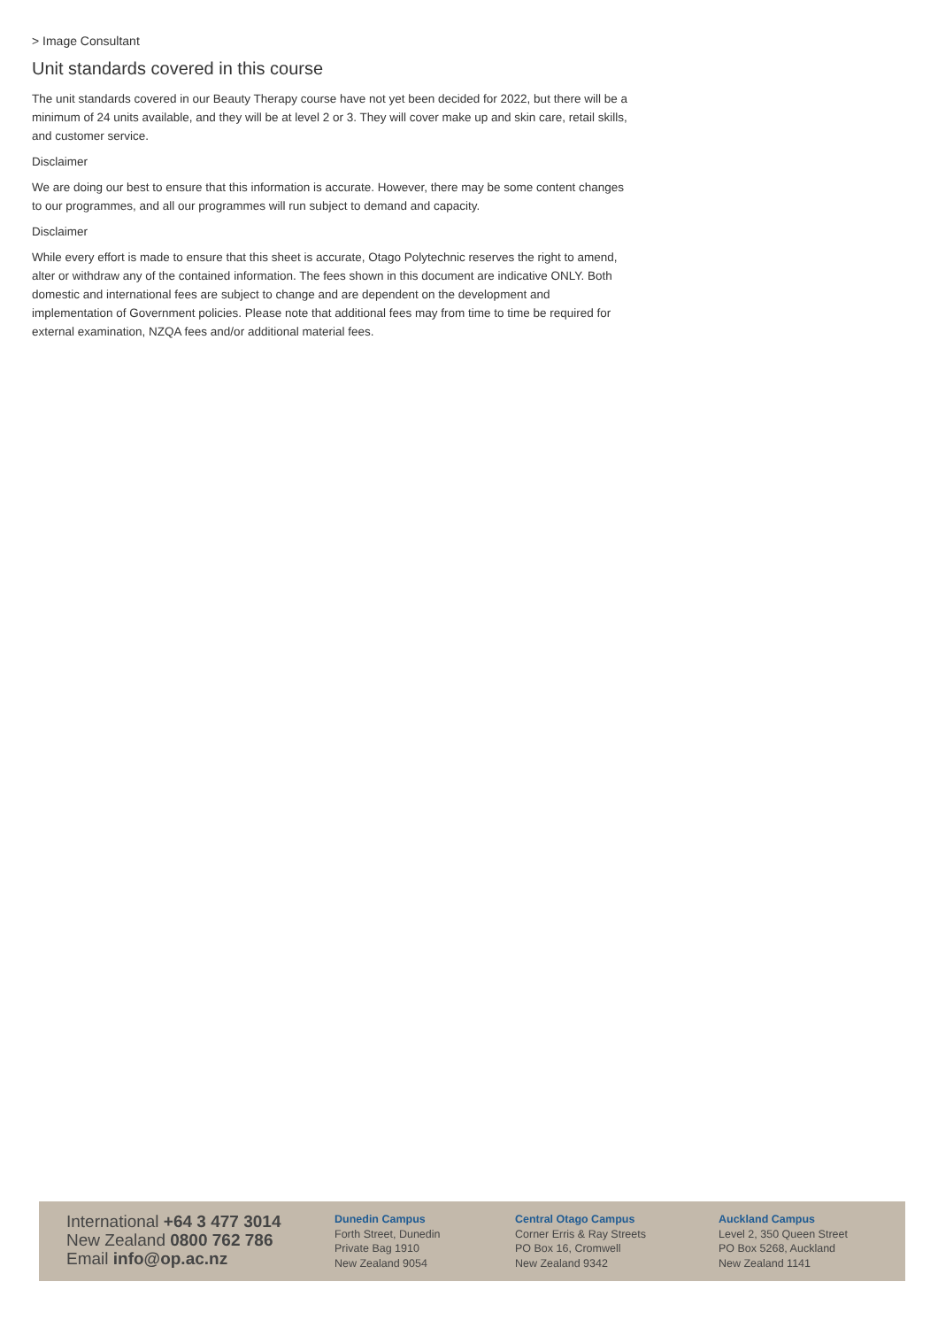> Image Consultant
Unit standards covered in this course
The unit standards covered in our Beauty Therapy course have not yet been decided for 2022, but there will be a minimum of 24 units available, and they will be at level 2 or 3. They will cover make up and skin care, retail skills, and customer service.
Disclaimer
We are doing our best to ensure that this information is accurate. However, there may be some content changes to our programmes, and all our programmes will run subject to demand and capacity.
Disclaimer
While every effort is made to ensure that this sheet is accurate, Otago Polytechnic reserves the right to amend, alter or withdraw any of the contained information. The fees shown in this document are indicative ONLY. Both domestic and international fees are subject to change and are dependent on the development and implementation of Government policies. Please note that additional fees may from time to time be required for external examination, NZQA fees and/or additional material fees.
International +64 3 477 3014
New Zealand 0800 762 786
Email info@op.ac.nz
Dunedin Campus
Forth Street, Dunedin
Private Bag 1910
New Zealand 9054
Central Otago Campus
Corner Erris & Ray Streets
PO Box 16, Cromwell
New Zealand 9342
Auckland Campus
Level 2, 350 Queen Street
PO Box 5268, Auckland
New Zealand 1141